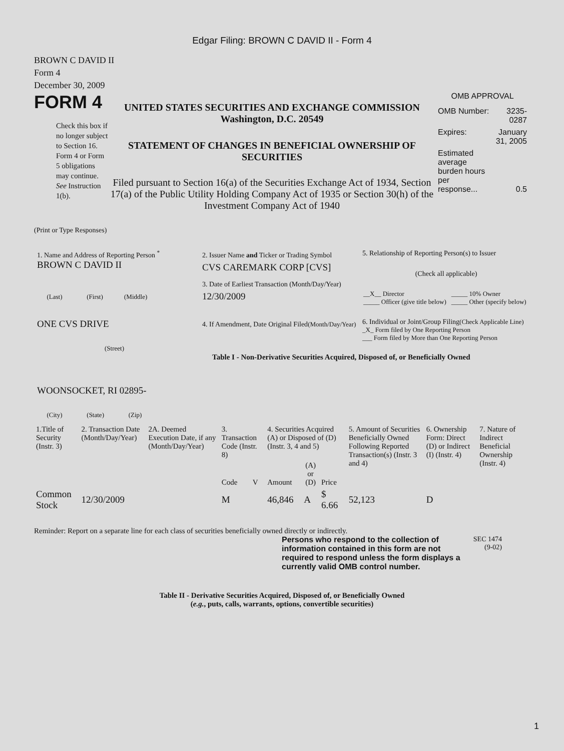Edgar Filing: BROWN C DAVID II - Form 4
BROWN C DAVID II
Form 4
December 30, 2009
FORM 4
Check this box if no longer subject to Section 16. Form 4 or Form 5 obligations may continue. See Instruction 1(b).
UNITED STATES SECURITIES AND EXCHANGE COMMISSION
Washington, D.C. 20549
STATEMENT OF CHANGES IN BENEFICIAL OWNERSHIP OF SECURITIES
Filed pursuant to Section 16(a) of the Securities Exchange Act of 1934, Section 17(a) of the Public Utility Holding Company Act of 1935 or Section 30(h) of the Investment Company Act of 1940
OMB APPROVAL
| OMB Number: | 3235-0287 |
| Expires: | January 31, 2005 |
| Estimated average burden hours per response... | 0.5 |
(Print or Type Responses)
1. Name and Address of Reporting Person <sup>*</sup>
BROWN C DAVID II
(Last) (First) (Middle)
ONE CVS DRIVE
(Street)
WOONSOCKET, RI 02895-
(City) (State) (Zip)
2. Issuer Name and Ticker or Trading Symbol
CVS CAREMARK CORP [CVS]
3. Date of Earliest Transaction (Month/Day/Year)
12/30/2009
4. If Amendment, Date Original Filed(Month/Day/Year)
5. Relationship of Reporting Person(s) to Issuer
(Check all applicable)
| __X__ Director _____ Officer (give title below) | _____ 10% Owner _____ Other (specify below) |
6. Individual or Joint/Group Filing(Check Applicable Line)
_X_ Form filed by One Reporting Person
___ Form filed by More than One Reporting Person
Table I - Non-Derivative Securities Acquired, Disposed of, or Beneficially Owned
| 1.Title of Security (Instr. 3) | 2. Transaction Date (Month/Day/Year) | 2A. Deemed Execution Date, if any (Month/Day/Year) | 3. Transaction Code (Instr. 8) | | 4. Securities Acquired (A) or Disposed of (D) (Instr. 3, 4 and 5) | | | 5. Amount of Securities Beneficially Owned Following Reported Transaction(s) (Instr. 3 and 4) | 6. Ownership Form: Direct (D) or Indirect (I) (Instr. 4) | 7. Nature of Indirect Beneficial Ownership (Instr. 4) |
| | | | Code | V | Amount | (A) or (D) | Price | | | |
| Common Stock | 12/30/2009 | | M | | 46,846 | A | $ 6.66 | 52,123 | D | |
Reminder: Report on a separate line for each class of securities beneficially owned directly or indirectly.
Persons who respond to the collection of information contained in this form are not required to respond unless the form displays a currently valid OMB control number.
SEC 1474
(9-02)
Table II - Derivative Securities Acquired, Disposed of, or Beneficially Owned
(e.g., puts, calls, warrants, options, convertible securities)
1